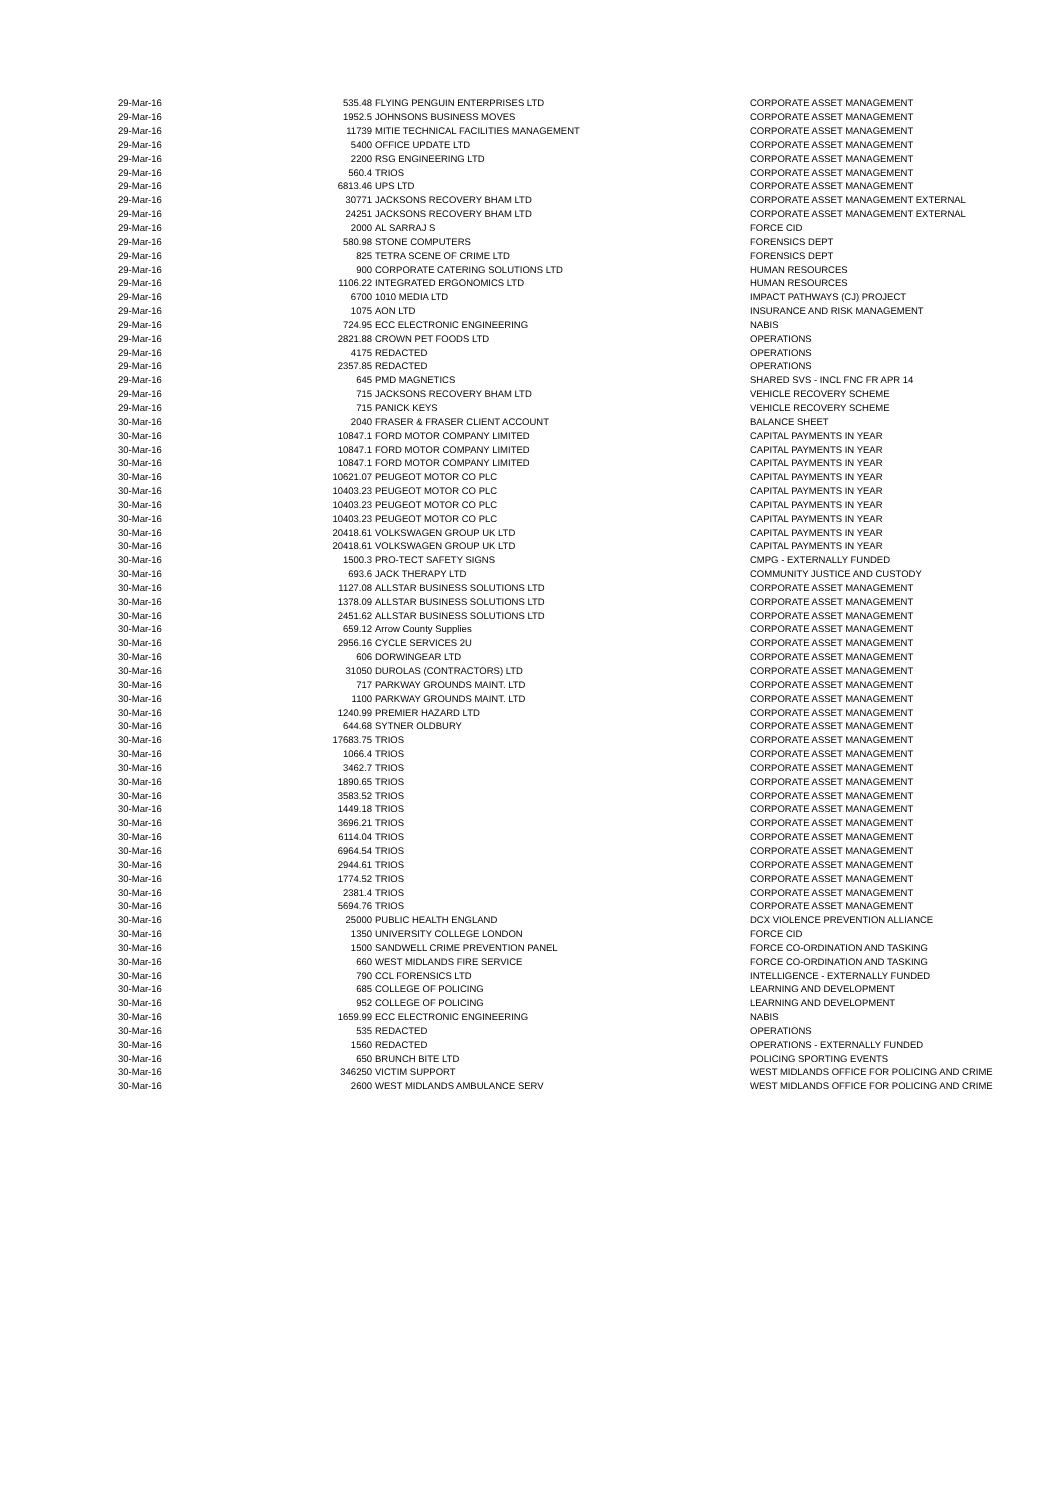| 29-Mar-16 | 535.48 | FLYING PENGUIN ENTERPRISES LTD | CORPORATE ASSET MANAGEMENT |
| 29-Mar-16 | 1952.5 | JOHNSONS BUSINESS MOVES | CORPORATE ASSET MANAGEMENT |
| 29-Mar-16 | 11739 | MITIE TECHNICAL FACILITIES MANAGEMENT | CORPORATE ASSET MANAGEMENT |
| 29-Mar-16 | 5400 | OFFICE UPDATE LTD | CORPORATE ASSET MANAGEMENT |
| 29-Mar-16 | 2200 | RSG ENGINEERING LTD | CORPORATE ASSET MANAGEMENT |
| 29-Mar-16 | 560.4 | TRIOS | CORPORATE ASSET MANAGEMENT |
| 29-Mar-16 | 6813.46 | UPS LTD | CORPORATE ASSET MANAGEMENT |
| 29-Mar-16 | 30771 | JACKSONS RECOVERY BHAM LTD | CORPORATE ASSET MANAGEMENT EXTERNAL |
| 29-Mar-16 | 24251 | JACKSONS RECOVERY BHAM LTD | CORPORATE ASSET MANAGEMENT EXTERNAL |
| 29-Mar-16 | 2000 | AL SARRAJ S | FORCE CID |
| 29-Mar-16 | 580.98 | STONE COMPUTERS | FORENSICS DEPT |
| 29-Mar-16 | 825 | TETRA SCENE OF CRIME LTD | FORENSICS DEPT |
| 29-Mar-16 | 900 | CORPORATE CATERING SOLUTIONS LTD | HUMAN RESOURCES |
| 29-Mar-16 | 1106.22 | INTEGRATED ERGONOMICS LTD | HUMAN RESOURCES |
| 29-Mar-16 | 6700 | 1010 MEDIA LTD | IMPACT PATHWAYS (CJ) PROJECT |
| 29-Mar-16 | 1075 | AON LTD | INSURANCE AND RISK MANAGEMENT |
| 29-Mar-16 | 724.95 | ECC ELECTRONIC ENGINEERING | NABIS |
| 29-Mar-16 | 2821.88 | CROWN PET FOODS LTD | OPERATIONS |
| 29-Mar-16 | 4175 | REDACTED | OPERATIONS |
| 29-Mar-16 | 2357.85 | REDACTED | OPERATIONS |
| 29-Mar-16 | 645 | PMD MAGNETICS | SHARED SVS - INCL FNC FR APR 14 |
| 29-Mar-16 | 715 | JACKSONS RECOVERY BHAM LTD | VEHICLE RECOVERY SCHEME |
| 29-Mar-16 | 715 | PANICK KEYS | VEHICLE RECOVERY SCHEME |
| 30-Mar-16 | 2040 | FRASER & FRASER CLIENT ACCOUNT | BALANCE SHEET |
| 30-Mar-16 | 10847.1 | FORD MOTOR COMPANY LIMITED | CAPITAL PAYMENTS IN YEAR |
| 30-Mar-16 | 10847.1 | FORD MOTOR COMPANY LIMITED | CAPITAL PAYMENTS IN YEAR |
| 30-Mar-16 | 10847.1 | FORD MOTOR COMPANY LIMITED | CAPITAL PAYMENTS IN YEAR |
| 30-Mar-16 | 10621.07 | PEUGEOT MOTOR CO PLC | CAPITAL PAYMENTS IN YEAR |
| 30-Mar-16 | 10403.23 | PEUGEOT MOTOR CO PLC | CAPITAL PAYMENTS IN YEAR |
| 30-Mar-16 | 10403.23 | PEUGEOT MOTOR CO PLC | CAPITAL PAYMENTS IN YEAR |
| 30-Mar-16 | 10403.23 | PEUGEOT MOTOR CO PLC | CAPITAL PAYMENTS IN YEAR |
| 30-Mar-16 | 20418.61 | VOLKSWAGEN GROUP UK LTD | CAPITAL PAYMENTS IN YEAR |
| 30-Mar-16 | 20418.61 | VOLKSWAGEN GROUP UK LTD | CAPITAL PAYMENTS IN YEAR |
| 30-Mar-16 | 1500.3 | PRO-TECT SAFETY SIGNS | CMPG - EXTERNALLY FUNDED |
| 30-Mar-16 | 693.6 | JACK THERAPY LTD | COMMUNITY JUSTICE AND CUSTODY |
| 30-Mar-16 | 1127.08 | ALLSTAR BUSINESS SOLUTIONS LTD | CORPORATE ASSET MANAGEMENT |
| 30-Mar-16 | 1378.09 | ALLSTAR BUSINESS SOLUTIONS LTD | CORPORATE ASSET MANAGEMENT |
| 30-Mar-16 | 2451.62 | ALLSTAR BUSINESS SOLUTIONS LTD | CORPORATE ASSET MANAGEMENT |
| 30-Mar-16 | 659.12 | Arrow County Supplies | CORPORATE ASSET MANAGEMENT |
| 30-Mar-16 | 2956.16 | CYCLE SERVICES 2U | CORPORATE ASSET MANAGEMENT |
| 30-Mar-16 | 606 | DORWINGEAR LTD | CORPORATE ASSET MANAGEMENT |
| 30-Mar-16 | 31050 | DUROLAS (CONTRACTORS) LTD | CORPORATE ASSET MANAGEMENT |
| 30-Mar-16 | 717 | PARKWAY GROUNDS MAINT. LTD | CORPORATE ASSET MANAGEMENT |
| 30-Mar-16 | 1100 | PARKWAY GROUNDS MAINT. LTD | CORPORATE ASSET MANAGEMENT |
| 30-Mar-16 | 1240.99 | PREMIER HAZARD LTD | CORPORATE ASSET MANAGEMENT |
| 30-Mar-16 | 644.68 | SYTNER OLDBURY | CORPORATE ASSET MANAGEMENT |
| 30-Mar-16 | 17683.75 | TRIOS | CORPORATE ASSET MANAGEMENT |
| 30-Mar-16 | 1066.4 | TRIOS | CORPORATE ASSET MANAGEMENT |
| 30-Mar-16 | 3462.7 | TRIOS | CORPORATE ASSET MANAGEMENT |
| 30-Mar-16 | 1890.65 | TRIOS | CORPORATE ASSET MANAGEMENT |
| 30-Mar-16 | 3583.52 | TRIOS | CORPORATE ASSET MANAGEMENT |
| 30-Mar-16 | 1449.18 | TRIOS | CORPORATE ASSET MANAGEMENT |
| 30-Mar-16 | 3696.21 | TRIOS | CORPORATE ASSET MANAGEMENT |
| 30-Mar-16 | 6114.04 | TRIOS | CORPORATE ASSET MANAGEMENT |
| 30-Mar-16 | 6964.54 | TRIOS | CORPORATE ASSET MANAGEMENT |
| 30-Mar-16 | 2944.61 | TRIOS | CORPORATE ASSET MANAGEMENT |
| 30-Mar-16 | 1774.52 | TRIOS | CORPORATE ASSET MANAGEMENT |
| 30-Mar-16 | 2381.4 | TRIOS | CORPORATE ASSET MANAGEMENT |
| 30-Mar-16 | 5694.76 | TRIOS | CORPORATE ASSET MANAGEMENT |
| 30-Mar-16 | 25000 | PUBLIC HEALTH ENGLAND | DCX VIOLENCE PREVENTION ALLIANCE |
| 30-Mar-16 | 1350 | UNIVERSITY COLLEGE LONDON | FORCE CID |
| 30-Mar-16 | 1500 | SANDWELL CRIME PREVENTION PANEL | FORCE CO-ORDINATION AND TASKING |
| 30-Mar-16 | 660 | WEST MIDLANDS FIRE SERVICE | FORCE CO-ORDINATION AND TASKING |
| 30-Mar-16 | 790 | CCL FORENSICS LTD | INTELLIGENCE - EXTERNALLY FUNDED |
| 30-Mar-16 | 685 | COLLEGE OF POLICING | LEARNING AND DEVELOPMENT |
| 30-Mar-16 | 952 | COLLEGE OF POLICING | LEARNING AND DEVELOPMENT |
| 30-Mar-16 | 1659.99 | ECC ELECTRONIC ENGINEERING | NABIS |
| 30-Mar-16 | 535 | REDACTED | OPERATIONS |
| 30-Mar-16 | 1560 | REDACTED | OPERATIONS - EXTERNALLY FUNDED |
| 30-Mar-16 | 650 | BRUNCH BITE LTD | POLICING SPORTING EVENTS |
| 30-Mar-16 | 346250 | VICTIM SUPPORT | WEST MIDLANDS OFFICE FOR POLICING AND CRIME |
| 30-Mar-16 | 2600 | WEST MIDLANDS AMBULANCE SERV | WEST MIDLANDS OFFICE FOR POLICING AND CRIME |